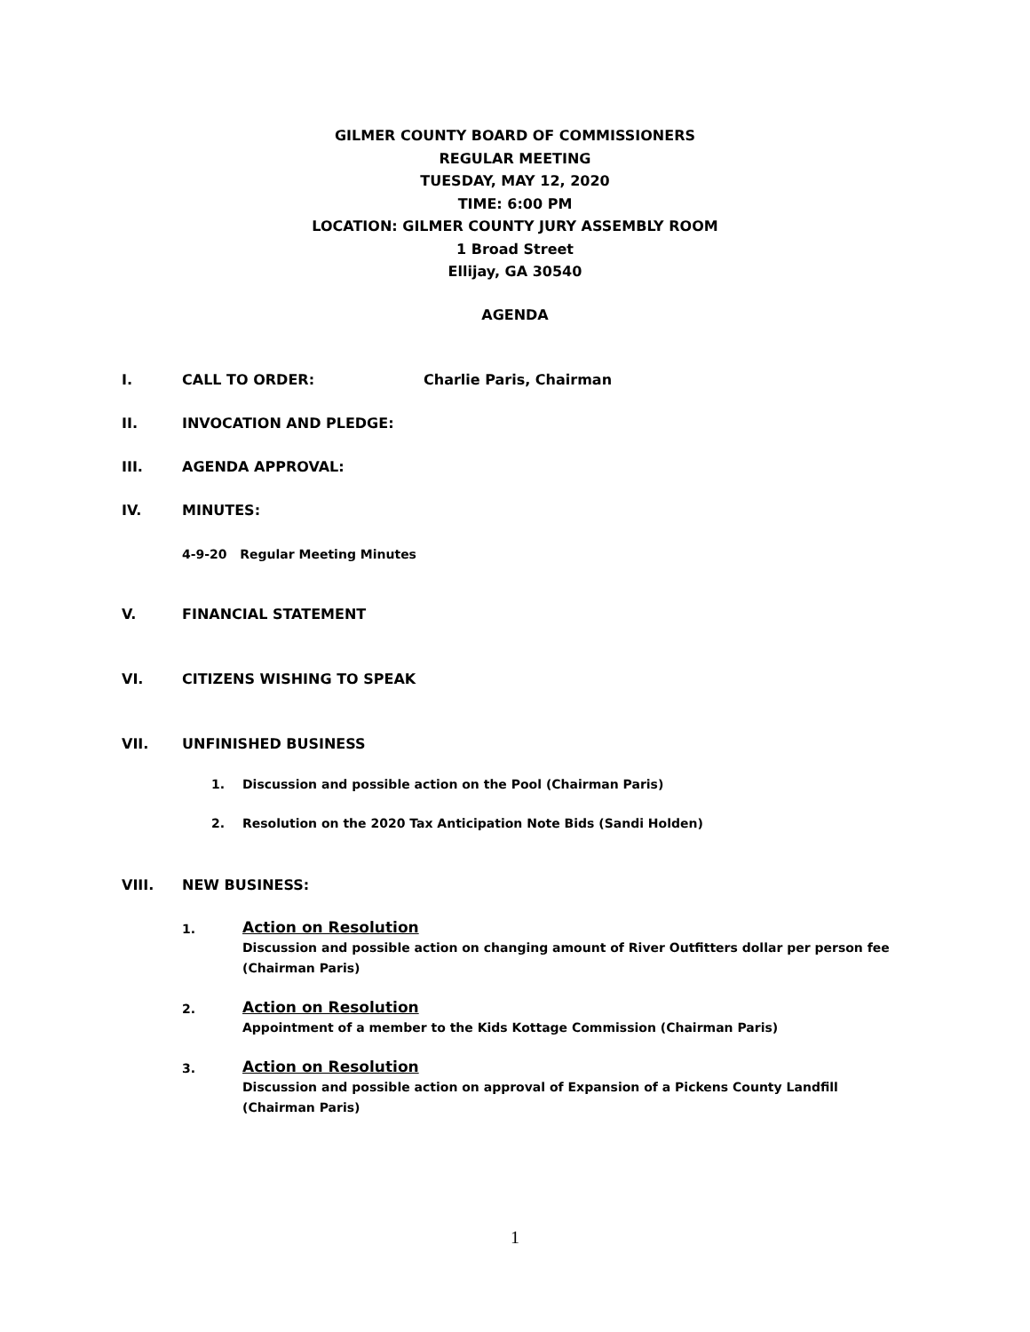GILMER COUNTY BOARD OF COMMISSIONERS
REGULAR MEETING
TUESDAY, MAY 12, 2020
TIME: 6:00 PM
LOCATION: GILMER COUNTY JURY ASSEMBLY ROOM
1 Broad Street
Ellijay, GA 30540
AGENDA
I. CALL TO ORDER: Charlie Paris, Chairman
II. INVOCATION AND PLEDGE:
III. AGENDA APPROVAL:
IV. MINUTES:
4-9-20 Regular Meeting Minutes
V. FINANCIAL STATEMENT
VI. CITIZENS WISHING TO SPEAK
VII. UNFINISHED BUSINESS
1. Discussion and possible action on the Pool (Chairman Paris)
2. Resolution on the 2020 Tax Anticipation Note Bids (Sandi Holden)
VIII. NEW BUSINESS:
1.
Action on Resolution
Discussion and possible action on changing amount of River Outfitters dollar per person fee (Chairman Paris)
2.
Action on Resolution
Appointment of a member to the Kids Kottage Commission (Chairman Paris)
3.
Action on Resolution
Discussion and possible action on approval of Expansion of a Pickens County Landfill (Chairman Paris)
1